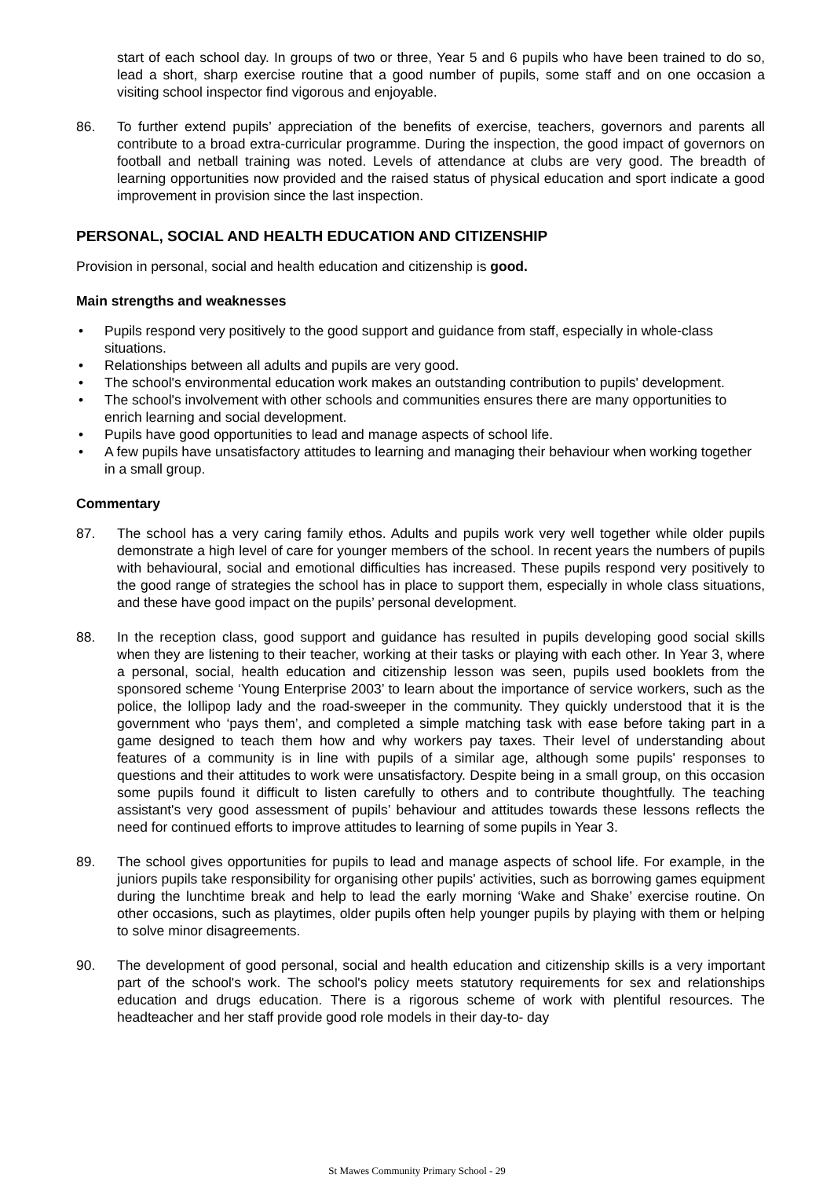start of each school day. In groups of two or three, Year 5 and 6 pupils who have been trained to do so, lead a short, sharp exercise routine that a good number of pupils, some staff and on one occasion a visiting school inspector find vigorous and enjoyable.
86. To further extend pupils’ appreciation of the benefits of exercise, teachers, governors and parents all contribute to a broad extra-curricular programme. During the inspection, the good impact of governors on football and netball training was noted. Levels of attendance at clubs are very good. The breadth of learning opportunities now provided and the raised status of physical education and sport indicate a good improvement in provision since the last inspection.
PERSONAL, SOCIAL AND HEALTH EDUCATION AND CITIZENSHIP
Provision in personal, social and health education and citizenship is good.
Main strengths and weaknesses
• Pupils respond very positively to the good support and guidance from staff, especially in whole-class situations.
• Relationships between all adults and pupils are very good.
• The school's environmental education work makes an outstanding contribution to pupils' development.
• The school's involvement with other schools and communities ensures there are many opportunities to enrich learning and social development.
• Pupils have good opportunities to lead and manage aspects of school life.
• A few pupils have unsatisfactory attitudes to learning and managing their behaviour when working together in a small group.
Commentary
87. The school has a very caring family ethos. Adults and pupils work very well together while older pupils demonstrate a high level of care for younger members of the school. In recent years the numbers of pupils with behavioural, social and emotional difficulties has increased. These pupils respond very positively to the good range of strategies the school has in place to support them, especially in whole class situations, and these have good impact on the pupils’ personal development.
88. In the reception class, good support and guidance has resulted in pupils developing good social skills when they are listening to their teacher, working at their tasks or playing with each other. In Year 3, where a personal, social, health education and citizenship lesson was seen, pupils used booklets from the sponsored scheme ‘Young Enterprise 2003’ to learn about the importance of service workers, such as the police, the lollipop lady and the road-sweeper in the community. They quickly understood that it is the government who ‘pays them’, and completed a simple matching task with ease before taking part in a game designed to teach them how and why workers pay taxes. Their level of understanding about features of a community is in line with pupils of a similar age, although some pupils' responses to questions and their attitudes to work were unsatisfactory. Despite being in a small group, on this occasion some pupils found it difficult to listen carefully to others and to contribute thoughtfully. The teaching assistant's very good assessment of pupils’ behaviour and attitudes towards these lessons reflects the need for continued efforts to improve attitudes to learning of some pupils in Year 3.
89. The school gives opportunities for pupils to lead and manage aspects of school life. For example, in the juniors pupils take responsibility for organising other pupils' activities, such as borrowing games equipment during the lunchtime break and help to lead the early morning ‘Wake and Shake’ exercise routine. On other occasions, such as playtimes, older pupils often help younger pupils by playing with them or helping to solve minor disagreements.
90. The development of good personal, social and health education and citizenship skills is a very important part of the school's work. The school's policy meets statutory requirements for sex and relationships education and drugs education. There is a rigorous scheme of work with plentiful resources. The headteacher and her staff provide good role models in their day-to- day
St Mawes Community Primary School - 29